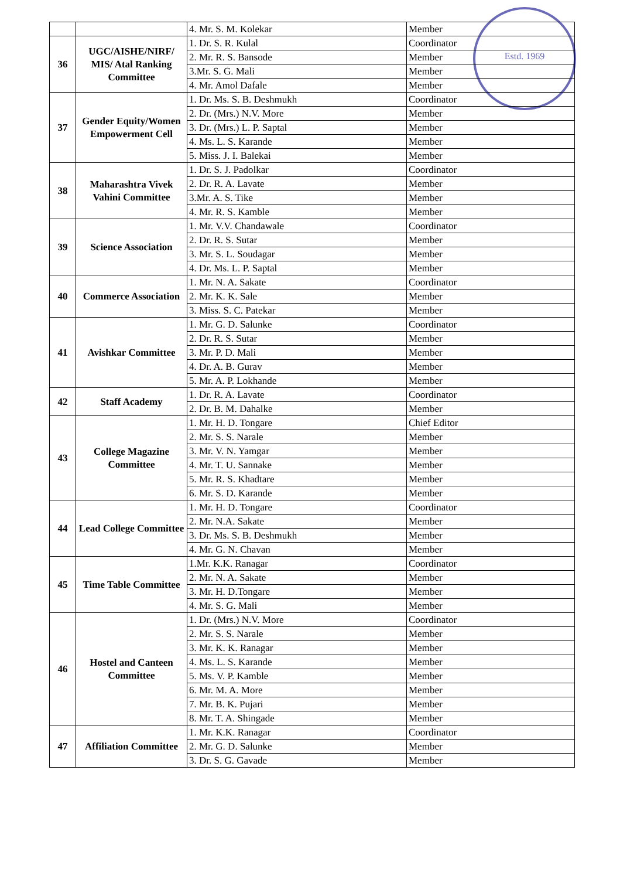Estd. 1969
| | | 4. Mr. S. M. Kolekar | Member |
| 36 | UGC/AISHE/NIRF/ MIS/ Atal Ranking Committee | 1. Dr. S. R. Kulal | Coordinator |
| | | 2. Mr. R. S. Bansode | Member |
| | | 3.Mr. S. G. Mali | Member |
| | | 4. Mr. Amol Dafale | Member |
| 37 | Gender Equity/Women Empowerment Cell | 1. Dr. Ms. S. B. Deshmukh | Coordinator |
| | | 2. Dr. (Mrs.) N.V. More | Member |
| | | 3. Dr. (Mrs.) L. P. Saptal | Member |
| | | 4. Ms. L. S. Karande | Member |
| | | 5. Miss. J. I. Balekai | Member |
| 38 | Maharashtra Vivek Vahini Committee | 1. Dr. S. J. Padolkar | Coordinator |
| | | 2. Dr. R. A. Lavate | Member |
| | | 3.Mr. A. S. Tike | Member |
| | | 4. Mr. R. S. Kamble | Member |
| 39 | Science Association | 1. Mr. V.V. Chandawale | Coordinator |
| | | 2. Dr. R. S. Sutar | Member |
| | | 3. Mr. S. L. Soudagar | Member |
| | | 4. Dr. Ms. L. P. Saptal | Member |
| 40 | Commerce Association | 1. Mr. N. A. Sakate | Coordinator |
| | | 2. Mr. K. K. Sale | Member |
| | | 3. Miss. S. C. Patekar | Member |
| 41 | Avishkar Committee | 1. Mr. G. D. Salunke | Coordinator |
| | | 2. Dr. R. S. Sutar | Member |
| | | 3. Mr. P. D. Mali | Member |
| | | 4. Dr. A. B. Gurav | Member |
| | | 5. Mr. A. P. Lokhande | Member |
| 42 | Staff Academy | 1. Dr. R. A. Lavate | Coordinator |
| | | 2. Dr. B. M. Dahalke | Member |
| 43 | College Magazine Committee | 1. Mr. H. D. Tongare | Chief Editor |
| | | 2. Mr. S. S. Narale | Member |
| | | 3. Mr. V. N. Yamgar | Member |
| | | 4. Mr. T. U. Sannake | Member |
| | | 5. Mr. R. S. Khadtare | Member |
| | | 6. Mr. S. D. Karande | Member |
| 44 | Lead College Committee | 1. Mr. H. D. Tongare | Coordinator |
| | | 2. Mr. N.A. Sakate | Member |
| | | 3. Dr. Ms. S. B. Deshmukh | Member |
| | | 4. Mr. G. N. Chavan | Member |
| 45 | Time Table Committee | 1.Mr. K.K. Ranagar | Coordinator |
| | | 2. Mr. N. A. Sakate | Member |
| | | 3. Mr. H. D.Tongare | Member |
| | | 4. Mr. S. G. Mali | Member |
| 46 | Hostel and Canteen Committee | 1. Dr. (Mrs.) N.V. More | Coordinator |
| | | 2. Mr. S. S. Narale | Member |
| | | 3. Mr. K. K. Ranagar | Member |
| | | 4. Ms. L. S. Karande | Member |
| | | 5. Ms. V. P. Kamble | Member |
| | | 6. Mr. M. A. More | Member |
| | | 7. Mr. B. K. Pujari | Member |
| | | 8. Mr. T. A. Shingade | Member |
| 47 | Affiliation Committee | 1. Mr. K.K. Ranagar | Coordinator |
| | | 2. Mr. G. D. Salunke | Member |
| | | 3. Dr. S. G. Gavade | Member |